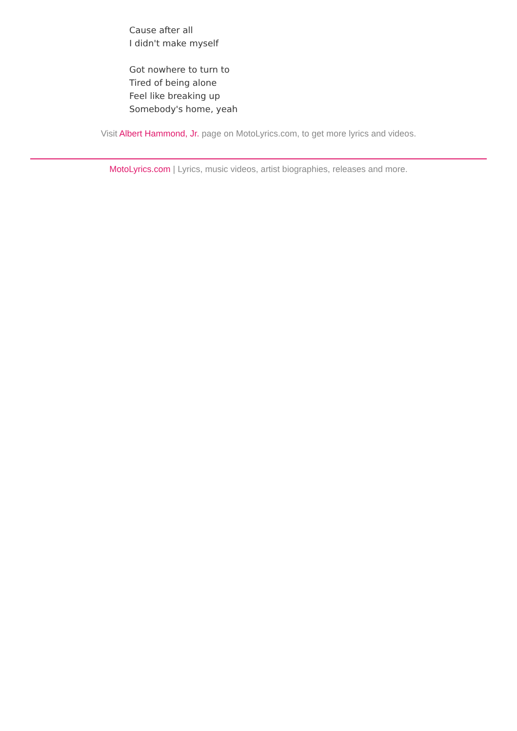Cause after all
I didn't make myself
Got nowhere to turn to
Tired of being alone
Feel like breaking up
Somebody's home, yeah
Visit Albert Hammond, Jr. page on MotoLyrics.com, to get more lyrics and videos.
MotoLyrics.com | Lyrics, music videos, artist biographies, releases and more.